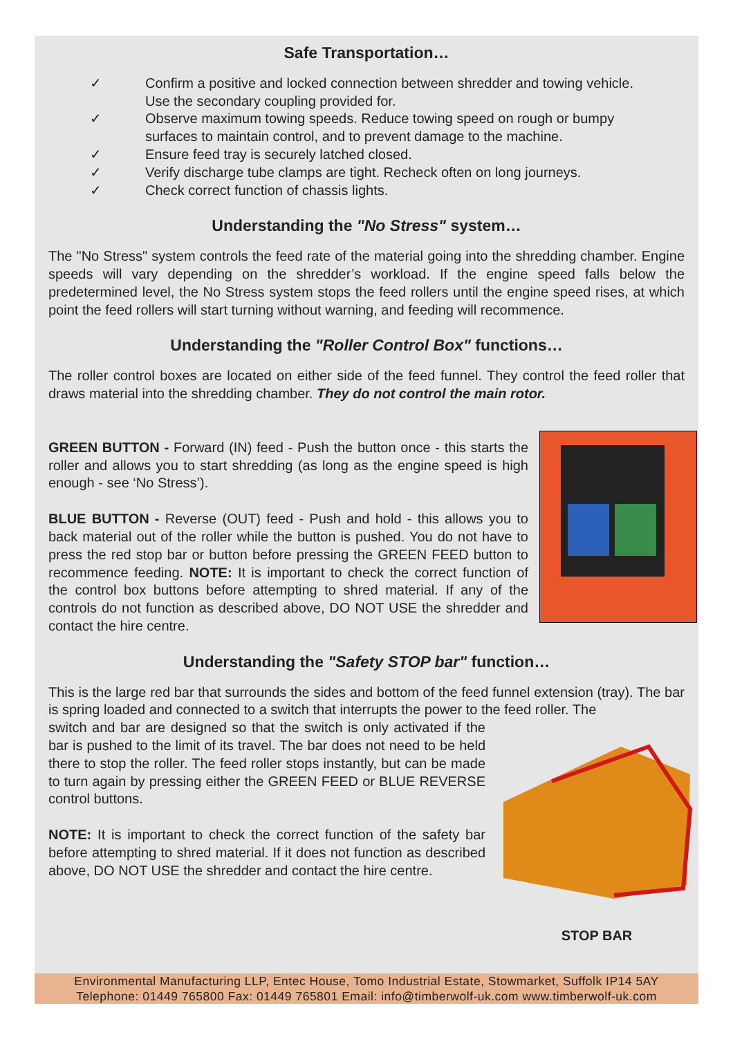Safe Transportation…
✓ Confirm a positive and locked connection between shredder and towing vehicle.
Use the secondary coupling provided for.
✓ Observe maximum towing speeds. Reduce towing speed on rough or bumpy
surfaces to maintain control, and to prevent damage to the machine.
✓ Ensure feed tray is securely latched closed.
✓ Verify discharge tube clamps are tight. Recheck often on long journeys.
✓ Check correct function of chassis lights.
Understanding the "No Stress" system…
The "No Stress" system controls the feed rate of the material going into the shredding chamber. Engine speeds will vary depending on the shredder’s workload. If the engine speed falls below the predetermined level, the No Stress system stops the feed rollers until the engine speed rises, at which point the feed rollers will start turning without warning, and feeding will recommence.
Understanding the "Roller Control Box" functions…
The roller control boxes are located on either side of the feed funnel. They control the feed roller that draws material into the shredding chamber. They do not control the main rotor.
GREEN BUTTON - Forward (IN) feed - Push the button once - this starts the roller and allows you to start shredding (as long as the engine speed is high enough - see ‘No Stress’).
BLUE BUTTON - Reverse (OUT) feed - Push and hold - this allows you to back material out of the roller while the button is pushed. You do not have to press the red stop bar or button before pressing the GREEN FEED button to recommence feeding. NOTE: It is important to check the correct function of the control box buttons before attempting to shred material. If any of the controls do not function as described above, DO NOT USE the shredder and contact the hire centre.
Understanding the "Safety STOP bar" function…
This is the large red bar that surrounds the sides and bottom of the feed funnel extension (tray). The bar is spring loaded and connected to a switch that interrupts the power to the feed roller. The
STOP BAR
switch and bar are designed so that the switch is only activated if the bar is pushed to the limit of its travel. The bar does not need to be held there to stop the roller. The feed roller stops instantly, but can be made to turn again by pressing either the GREEN FEED or BLUE REVERSE control buttons.
NOTE: It is important to check the correct function of the safety bar before attempting to shred material. If it does not function as described above, DO NOT USE the shredder and contact the hire centre.
Environmental Manufacturing LLP, Entec House, Tomo Industrial Estate, Stowmarket, Suffolk IP14 5AY
Telephone: 01449 765800 Fax: 01449 765801 Email: info@timberwolf-uk.com www.timberwolf-uk.com